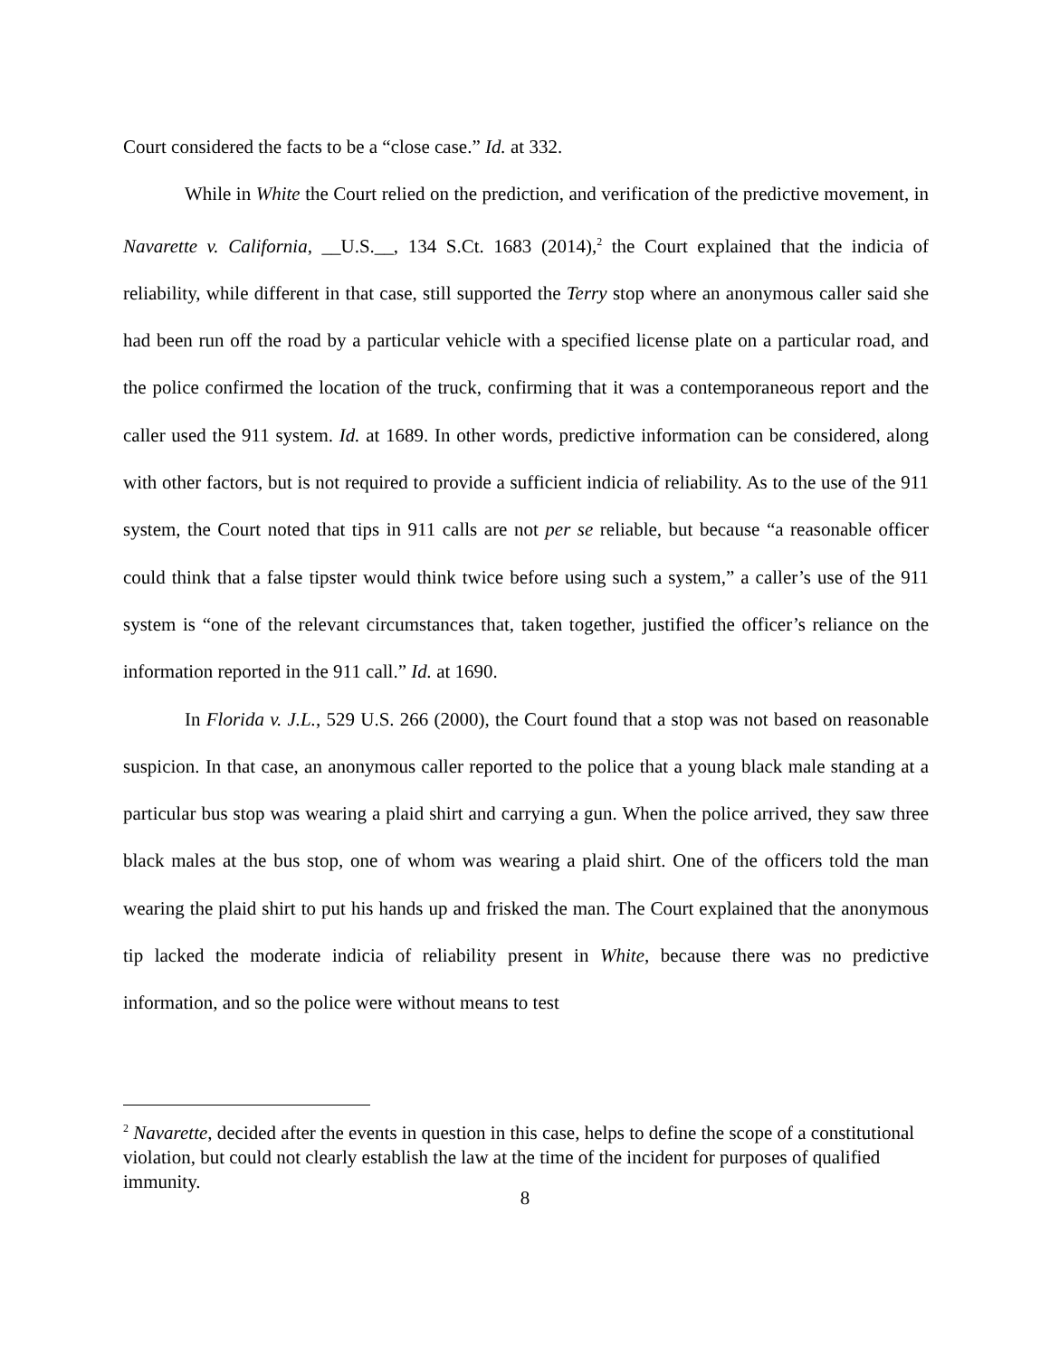Court considered the facts to be a “close case.” Id. at 332.
While in White the Court relied on the prediction, and verification of the predictive movement, in Navarette v. California, __U.S.__, 134 S.Ct. 1683 (2014),<sup>2</sup> the Court explained that the indicia of reliability, while different in that case, still supported the Terry stop where an anonymous caller said she had been run off the road by a particular vehicle with a specified license plate on a particular road, and the police confirmed the location of the truck, confirming that it was a contemporaneous report and the caller used the 911 system. Id. at 1689. In other words, predictive information can be considered, along with other factors, but is not required to provide a sufficient indicia of reliability. As to the use of the 911 system, the Court noted that tips in 911 calls are not per se reliable, but because “a reasonable officer could think that a false tipster would think twice before using such a system,” a caller’s use of the 911 system is “one of the relevant circumstances that, taken together, justified the officer’s reliance on the information reported in the 911 call.” Id. at 1690.
In Florida v. J.L., 529 U.S. 266 (2000), the Court found that a stop was not based on reasonable suspicion. In that case, an anonymous caller reported to the police that a young black male standing at a particular bus stop was wearing a plaid shirt and carrying a gun. When the police arrived, they saw three black males at the bus stop, one of whom was wearing a plaid shirt. One of the officers told the man wearing the plaid shirt to put his hands up and frisked the man. The Court explained that the anonymous tip lacked the moderate indicia of reliability present in White, because there was no predictive information, and so the police were without means to test
<sup>2</sup> Navarette, decided after the events in question in this case, helps to define the scope of a constitutional violation, but could not clearly establish the law at the time of the incident for purposes of qualified immunity.
8